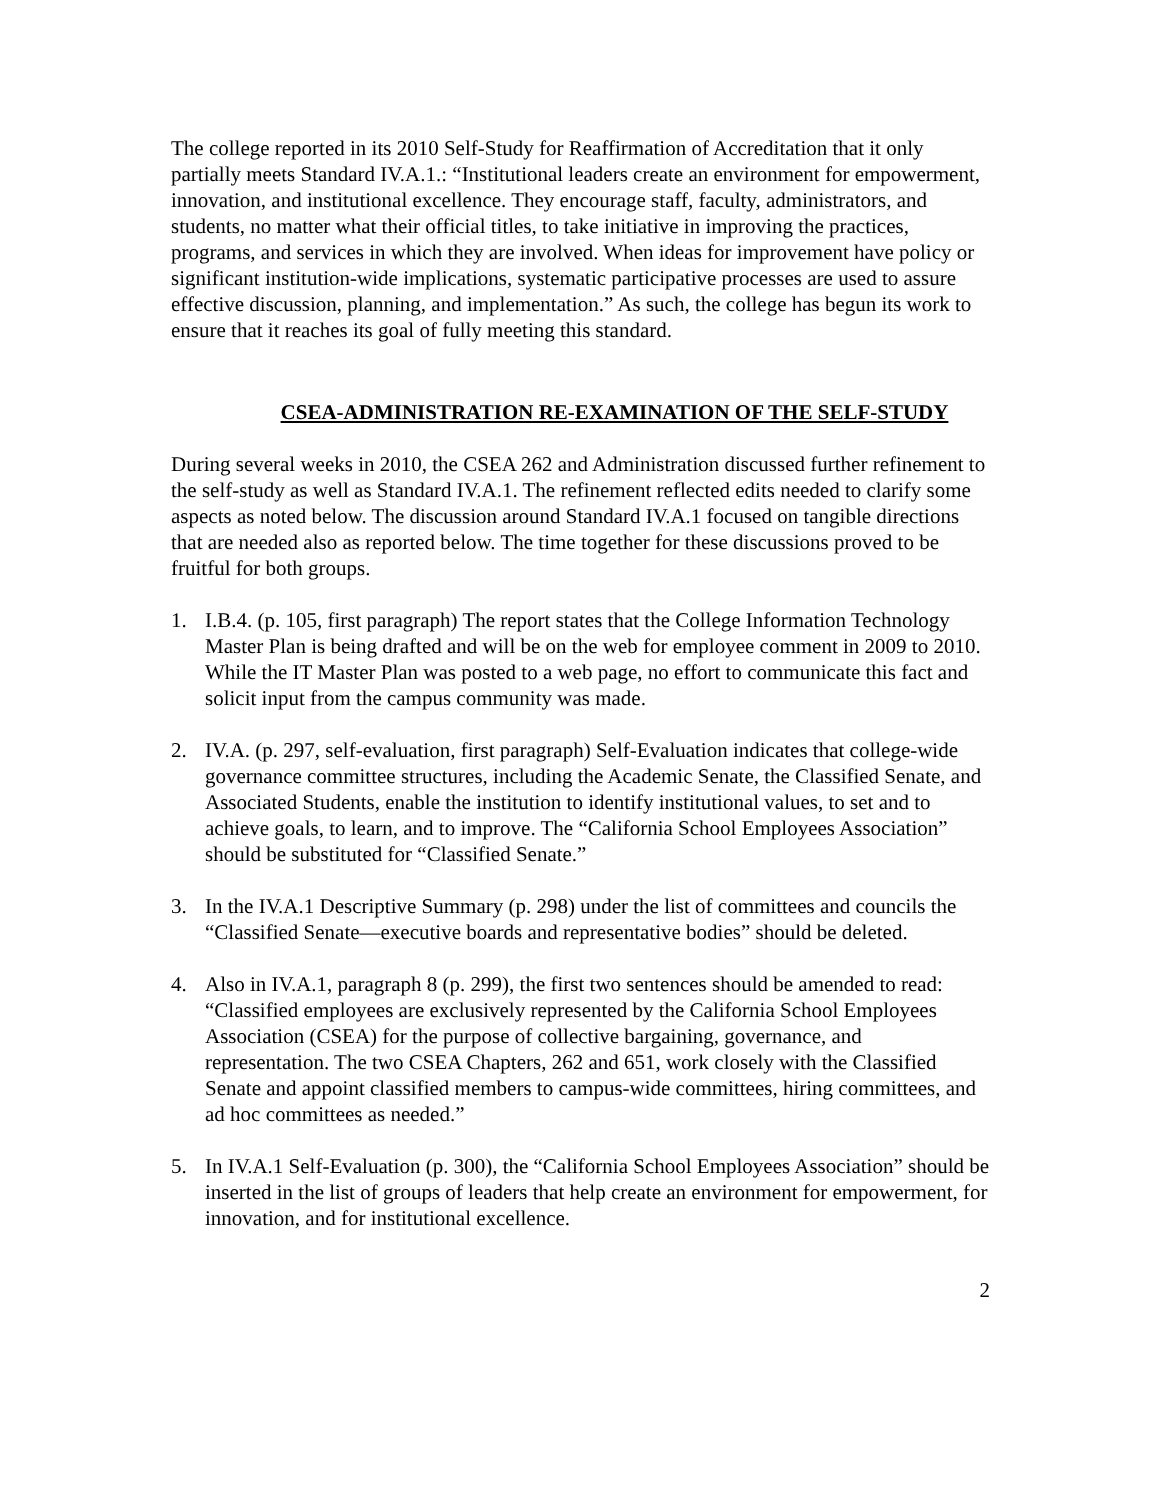The college reported in its 2010 Self-Study for Reaffirmation of Accreditation that it only partially meets Standard IV.A.1.: “Institutional leaders create an environment for empowerment, innovation, and institutional excellence. They encourage staff, faculty, administrators, and students, no matter what their official titles, to take initiative in improving the practices, programs, and services in which they are involved. When ideas for improvement have policy or significant institution-wide implications, systematic participative processes are used to assure effective discussion, planning, and implementation.” As such, the college has begun its work to ensure that it reaches its goal of fully meeting this standard.
CSEA-ADMINISTRATION RE-EXAMINATION OF THE SELF-STUDY
During several weeks in 2010, the CSEA 262 and Administration discussed further refinement to the self-study as well as Standard IV.A.1. The refinement reflected edits needed to clarify some aspects as noted below. The discussion around Standard IV.A.1 focused on tangible directions that are needed also as reported below. The time together for these discussions proved to be fruitful for both groups.
1. I.B.4. (p. 105, first paragraph) The report states that the College Information Technology Master Plan is being drafted and will be on the web for employee comment in 2009 to 2010. While the IT Master Plan was posted to a web page, no effort to communicate this fact and solicit input from the campus community was made.
2. IV.A. (p. 297, self-evaluation, first paragraph) Self-Evaluation indicates that college-wide governance committee structures, including the Academic Senate, the Classified Senate, and Associated Students, enable the institution to identify institutional values, to set and to achieve goals, to learn, and to improve. The “California School Employees Association” should be substituted for “Classified Senate.”
3. In the IV.A.1 Descriptive Summary (p. 298) under the list of committees and councils the “Classified Senate—executive boards and representative bodies” should be deleted.
4. Also in IV.A.1, paragraph 8 (p. 299), the first two sentences should be amended to read: “Classified employees are exclusively represented by the California School Employees Association (CSEA) for the purpose of collective bargaining, governance, and representation. The two CSEA Chapters, 262 and 651, work closely with the Classified Senate and appoint classified members to campus-wide committees, hiring committees, and ad hoc committees as needed.”
5. In IV.A.1 Self-Evaluation (p. 300), the “California School Employees Association” should be inserted in the list of groups of leaders that help create an environment for empowerment, for innovation, and for institutional excellence.
2